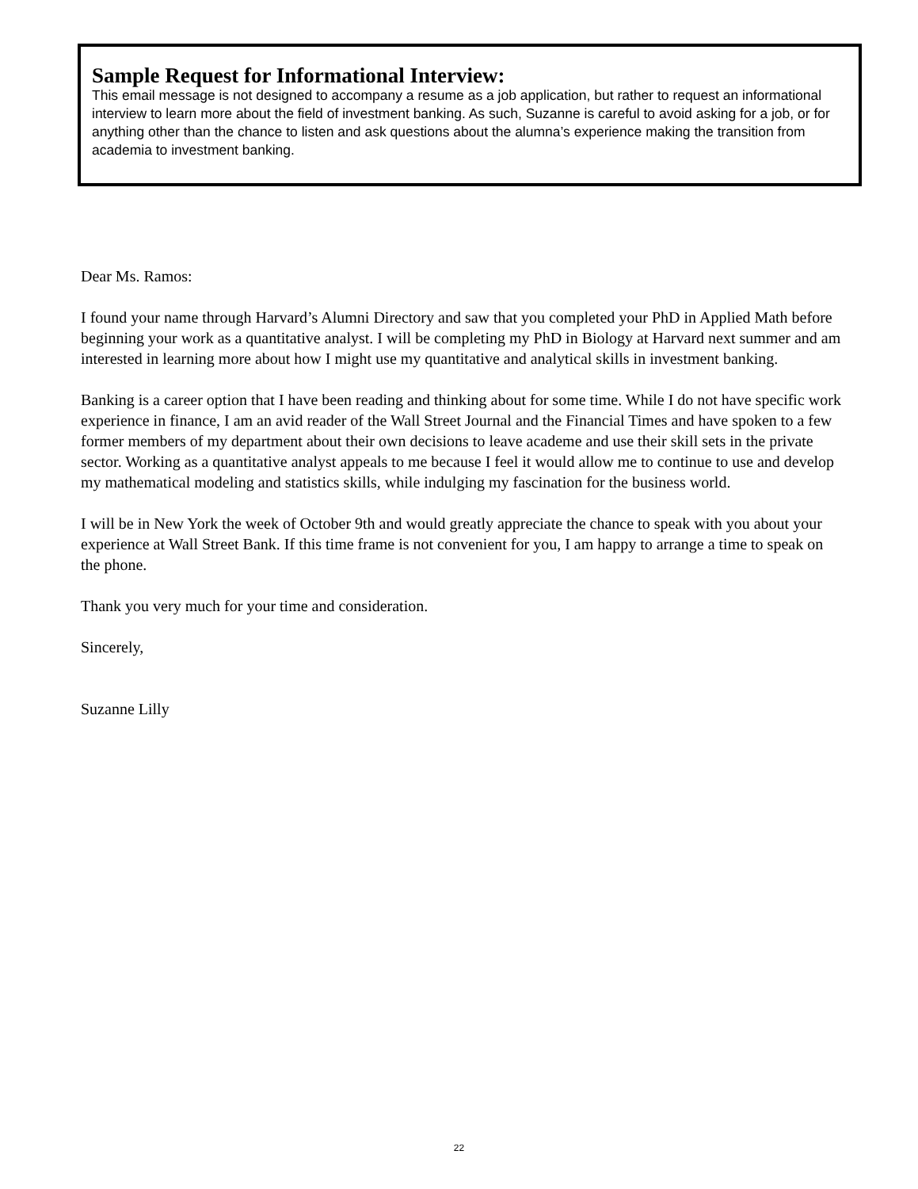Sample Request for Informational Interview:
This email message is not designed to accompany a resume as a job application, but rather to request an informational interview to learn more about the field of investment banking. As such, Suzanne is careful to avoid asking for a job, or for anything other than the chance to listen and ask questions about the alumna’s experience making the transition from academia to investment banking.
Dear Ms. Ramos:
I found your name through Harvard’s Alumni Directory and saw that you completed your PhD in Applied Math before beginning your work as a quantitative analyst. I will be completing my PhD in Biology at Harvard next summer and am interested in learning more about how I might use my quantitative and analytical skills in investment banking.
Banking is a career option that I have been reading and thinking about for some time. While I do not have specific work experience in finance, I am an avid reader of the Wall Street Journal and the Financial Times and have spoken to a few former members of my department about their own decisions to leave academe and use their skill sets in the private sector. Working as a quantitative analyst appeals to me because I feel it would allow me to continue to use and develop my mathematical modeling and statistics skills, while indulging my fascination for the business world.
I will be in New York the week of October 9th and would greatly appreciate the chance to speak with you about your experience at Wall Street Bank. If this time frame is not convenient for you, I am happy to arrange a time to speak on the phone.
Thank you very much for your time and consideration.
Sincerely,
Suzanne Lilly
22